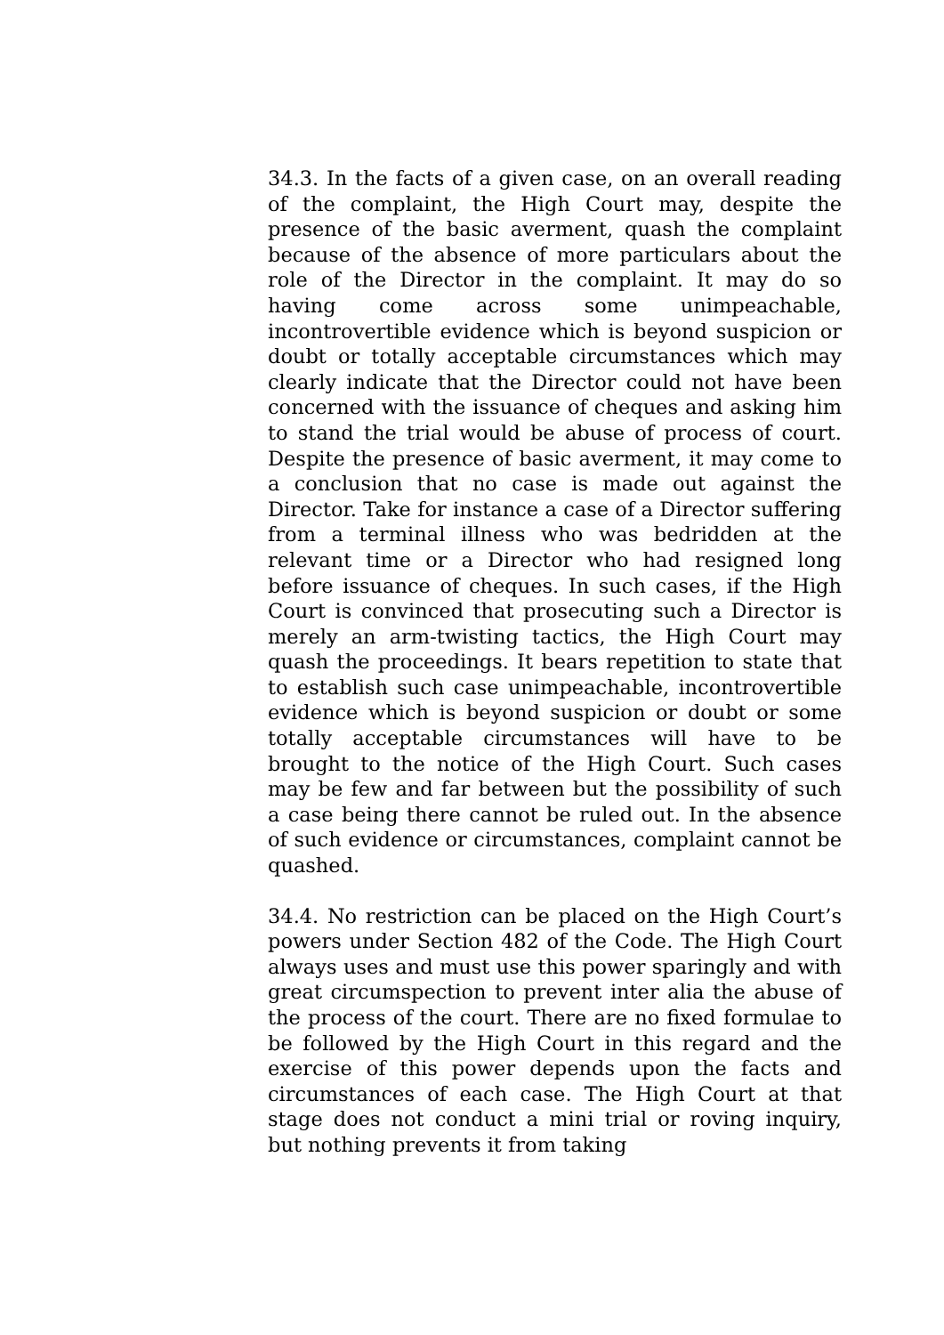34.3. In the facts of a given case, on an overall reading of the complaint, the High Court may, despite the presence of the basic averment, quash the complaint because of the absence of more particulars about the role of the Director in the complaint. It may do so having come across some unimpeachable, incontrovertible evidence which is beyond suspicion or doubt or totally acceptable circumstances which may clearly indicate that the Director could not have been concerned with the issuance of cheques and asking him to stand the trial would be abuse of process of court. Despite the presence of basic averment, it may come to a conclusion that no case is made out against the Director. Take for instance a case of a Director suffering from a terminal illness who was bedridden at the relevant time or a Director who had resigned long before issuance of cheques. In such cases, if the High Court is convinced that prosecuting such a Director is merely an arm-twisting tactics, the High Court may quash the proceedings. It bears repetition to state that to establish such case unimpeachable, incontrovertible evidence which is beyond suspicion or doubt or some totally acceptable circumstances will have to be brought to the notice of the High Court. Such cases may be few and far between but the possibility of such a case being there cannot be ruled out. In the absence of such evidence or circumstances, complaint cannot be quashed.
34.4. No restriction can be placed on the High Court’s powers under Section 482 of the Code. The High Court always uses and must use this power sparingly and with great circumspection to prevent inter alia the abuse of the process of the court. There are no fixed formulae to be followed by the High Court in this regard and the exercise of this power depends upon the facts and circumstances of each case. The High Court at that stage does not conduct a mini trial or roving inquiry, but nothing prevents it from taking